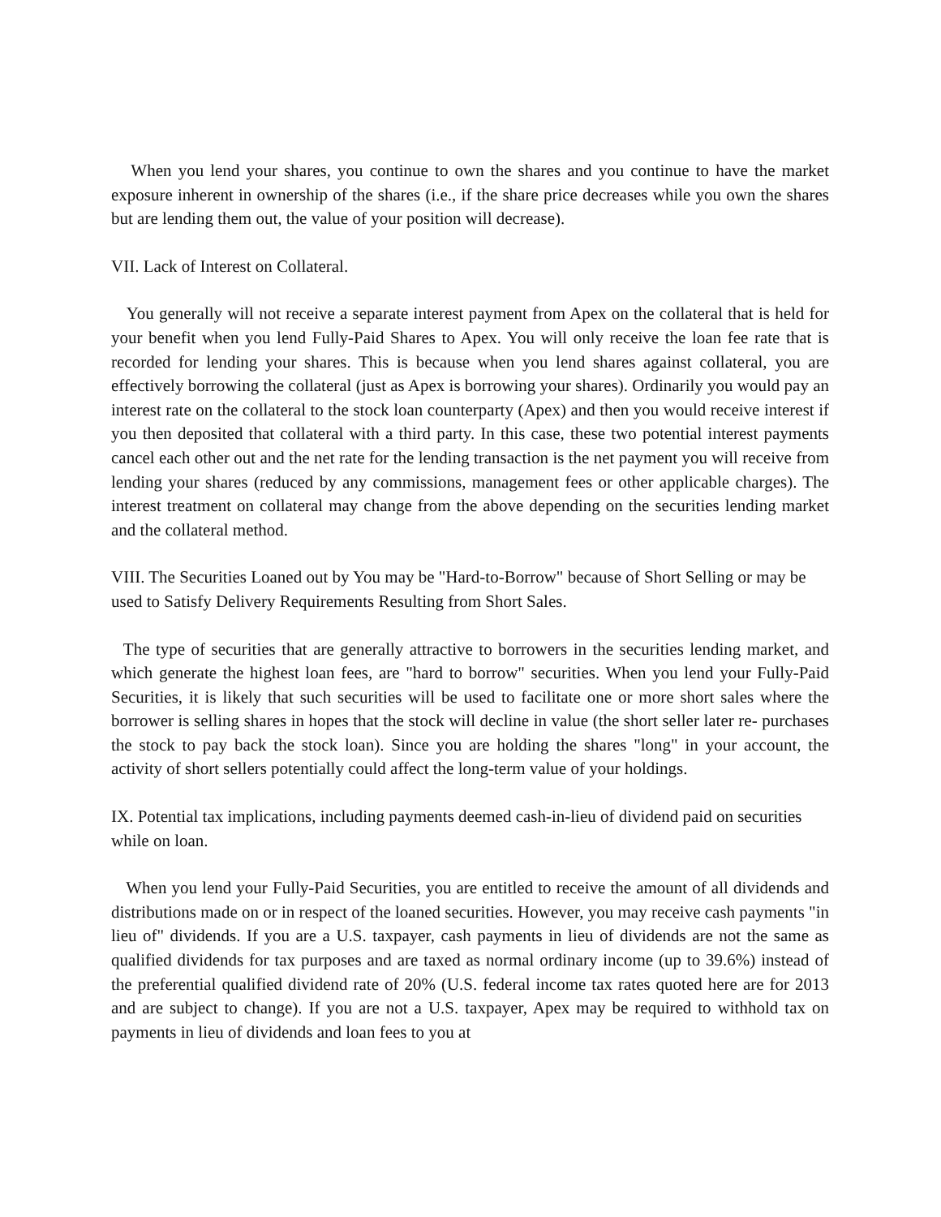When you lend your shares, you continue to own the shares and you continue to have the market exposure inherent in ownership of the shares (i.e., if the share price decreases while you own the shares but are lending them out, the value of your position will decrease).
VII. Lack of Interest on Collateral.
You generally will not receive a separate interest payment from Apex on the collateral that is held for your benefit when you lend Fully-Paid Shares to Apex. You will only receive the loan fee rate that is recorded for lending your shares. This is because when you lend shares against collateral, you are effectively borrowing the collateral (just as Apex is borrowing your shares). Ordinarily you would pay an interest rate on the collateral to the stock loan counterparty (Apex) and then you would receive interest if you then deposited that collateral with a third party. In this case, these two potential interest payments cancel each other out and the net rate for the lending transaction is the net payment you will receive from lending your shares (reduced by any commissions, management fees or other applicable charges). The interest treatment on collateral may change from the above depending on the securities lending market and the collateral method.
VIII. The Securities Loaned out by You may be "Hard-to-Borrow" because of Short Selling or may be used to Satisfy Delivery Requirements Resulting from Short Sales.
The type of securities that are generally attractive to borrowers in the securities lending market, and which generate the highest loan fees, are "hard to borrow" securities. When you lend your Fully-Paid Securities, it is likely that such securities will be used to facilitate one or more short sales where the borrower is selling shares in hopes that the stock will decline in value (the short seller later re- purchases the stock to pay back the stock loan). Since you are holding the shares "long" in your account, the activity of short sellers potentially could affect the long-term value of your holdings.
IX. Potential tax implications, including payments deemed cash-in-lieu of dividend paid on securities while on loan.
When you lend your Fully-Paid Securities, you are entitled to receive the amount of all dividends and distributions made on or in respect of the loaned securities. However, you may receive cash payments "in lieu of" dividends. If you are a U.S. taxpayer, cash payments in lieu of dividends are not the same as qualified dividends for tax purposes and are taxed as normal ordinary income (up to 39.6%) instead of the preferential qualified dividend rate of 20% (U.S. federal income tax rates quoted here are for 2013 and are subject to change). If you are not a U.S. taxpayer, Apex may be required to withhold tax on payments in lieu of dividends and loan fees to you at